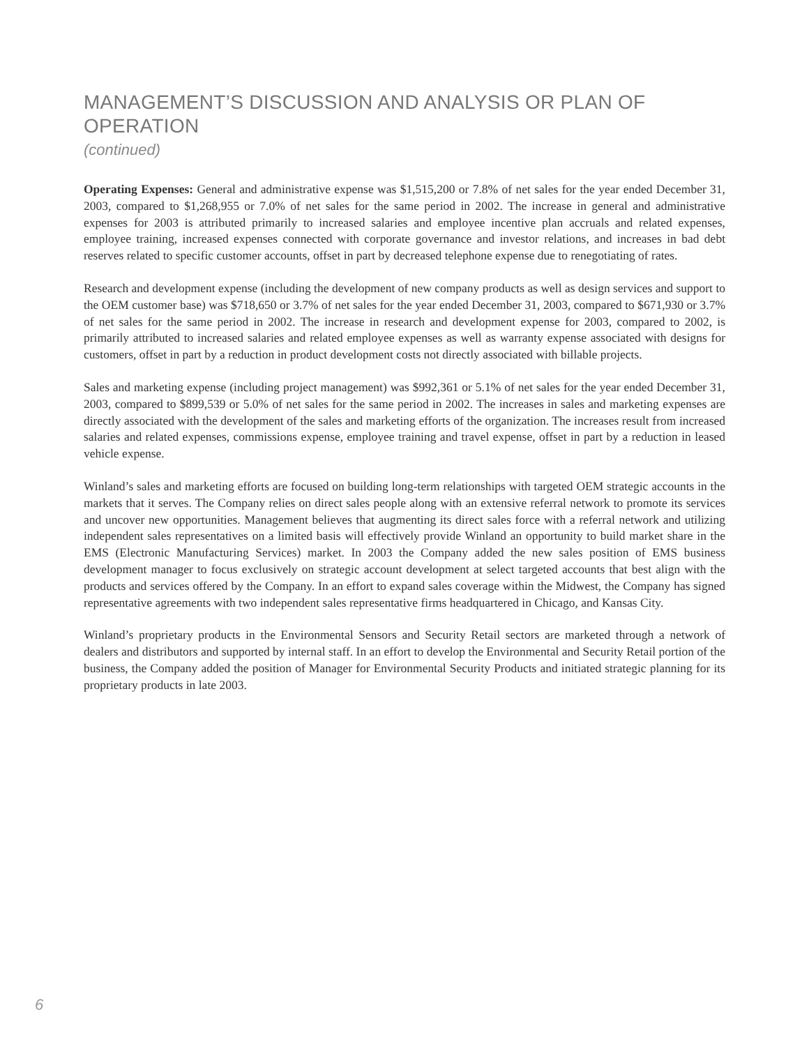MANAGEMENT’S DISCUSSION AND ANALYSIS OR PLAN OF OPERATION
(continued)
Operating Expenses: General and administrative expense was $1,515,200 or 7.8% of net sales for the year ended December 31, 2003, compared to $1,268,955 or 7.0% of net sales for the same period in 2002. The increase in general and administrative expenses for 2003 is attributed primarily to increased salaries and employee incentive plan accruals and related expenses, employee training, increased expenses connected with corporate governance and investor relations, and increases in bad debt reserves related to specific customer accounts, offset in part by decreased telephone expense due to renegotiating of rates.
Research and development expense (including the development of new company products as well as design services and support to the OEM customer base) was $718,650 or 3.7% of net sales for the year ended December 31, 2003, compared to $671,930 or 3.7% of net sales for the same period in 2002. The increase in research and development expense for 2003, compared to 2002, is primarily attributed to increased salaries and related employee expenses as well as warranty expense associated with designs for customers, offset in part by a reduction in product development costs not directly associated with billable projects.
Sales and marketing expense (including project management) was $992,361 or 5.1% of net sales for the year ended December 31, 2003, compared to $899,539 or 5.0% of net sales for the same period in 2002. The increases in sales and marketing expenses are directly associated with the development of the sales and marketing efforts of the organization. The increases result from increased salaries and related expenses, commissions expense, employee training and travel expense, offset in part by a reduction in leased vehicle expense.
Winland’s sales and marketing efforts are focused on building long-term relationships with targeted OEM strategic accounts in the markets that it serves. The Company relies on direct sales people along with an extensive referral network to promote its services and uncover new opportunities. Management believes that augmenting its direct sales force with a referral network and utilizing independent sales representatives on a limited basis will effectively provide Winland an opportunity to build market share in the EMS (Electronic Manufacturing Services) market. In 2003 the Company added the new sales position of EMS business development manager to focus exclusively on strategic account development at select targeted accounts that best align with the products and services offered by the Company. In an effort to expand sales coverage within the Midwest, the Company has signed representative agreements with two independent sales representative firms headquartered in Chicago, and Kansas City.
Winland’s proprietary products in the Environmental Sensors and Security Retail sectors are marketed through a network of dealers and distributors and supported by internal staff. In an effort to develop the Environmental and Security Retail portion of the business, the Company added the position of Manager for Environmental Security Products and initiated strategic planning for its proprietary products in late 2003.
6